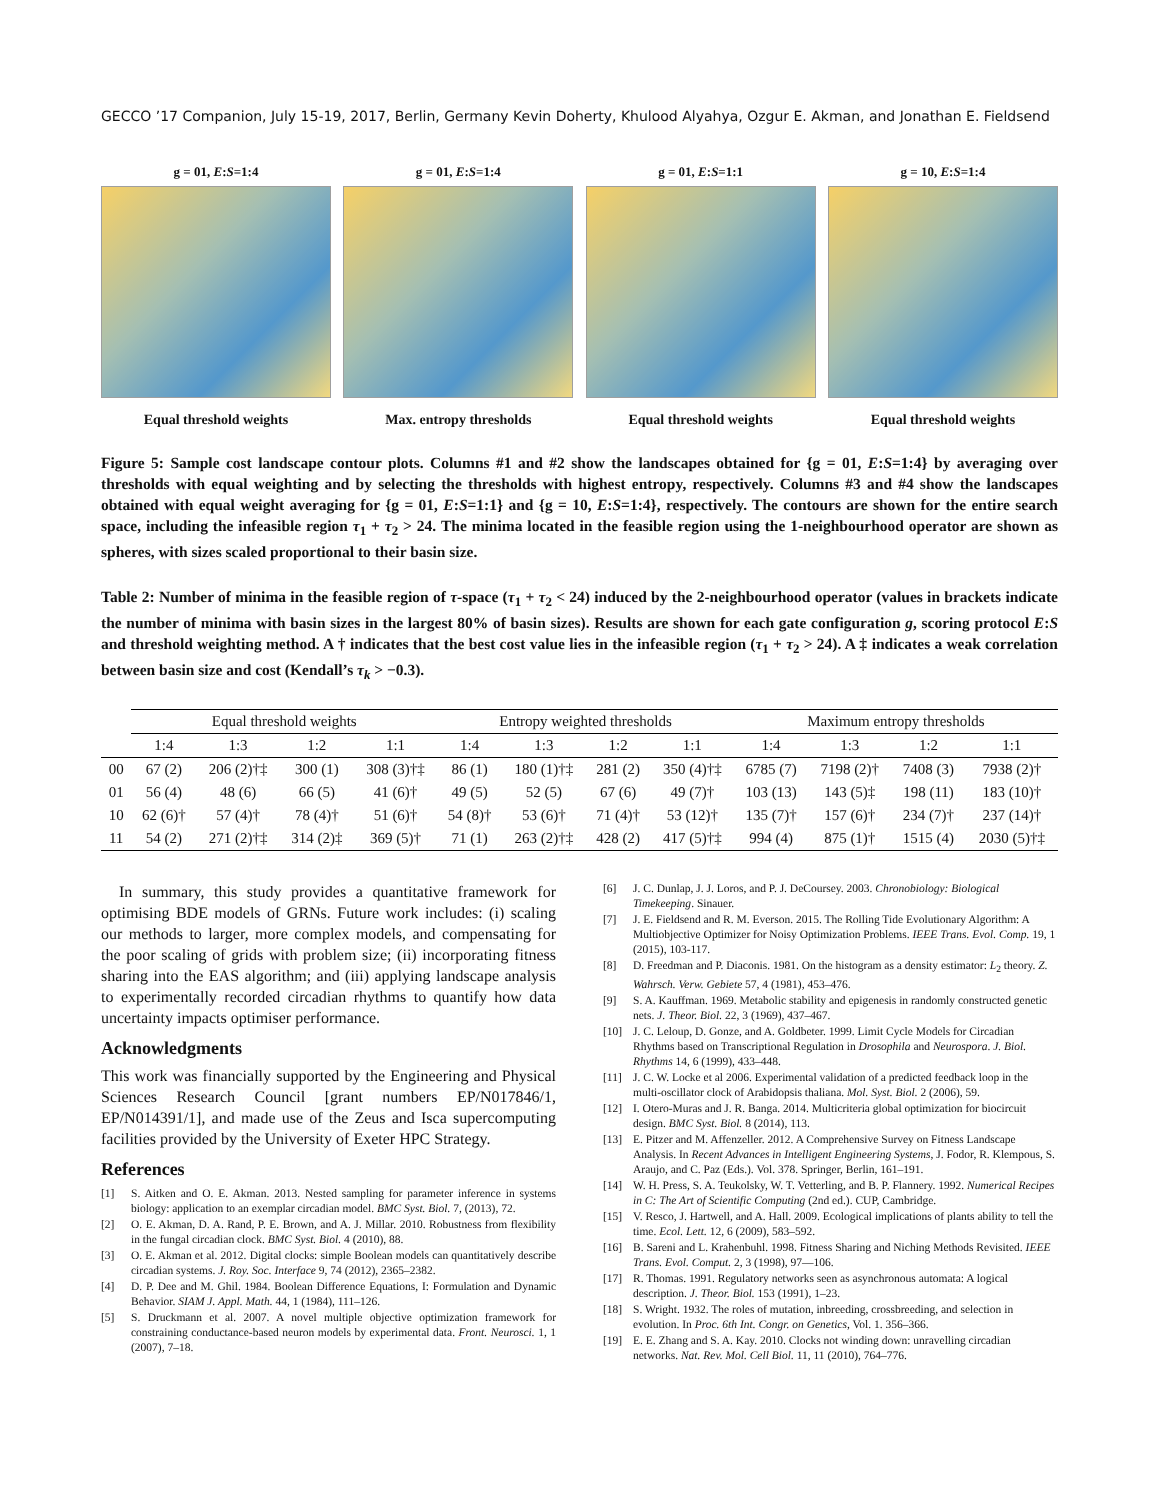GECCO ’17 Companion, July 15-19, 2017, Berlin, Germany Kevin Doherty, Khulood Alyahya, Ozgur E. Akman, and Jonathan E. Fieldsend
g = 01, E:S=1:4
Equal threshold weights
g = 01, E:S=1:4
Max. entropy thresholds
g = 01, E:S=1:1
Equal threshold weights
g = 10, E:S=1:4
Equal threshold weights
Figure 5: Sample cost landscape contour plots. Columns #1 and #2 show the landscapes obtained for {g = 01, E:S=1:4} by averaging over thresholds with equal weighting and by selecting the thresholds with highest entropy, respectively. Columns #3 and #4 show the landscapes obtained with equal weight averaging for {g = 01, E:S=1:1} and {g = 10, E:S=1:4}, respectively. The contours are shown for the entire search space, including the infeasible region τ<sub>1</sub> + τ<sub>2</sub> > 24. The minima located in the feasible region using the 1-neighbourhood operator are shown as spheres, with sizes scaled proportional to their basin size.
Table 2: Number of minima in the feasible region of τ-space (τ<sub>1</sub> + τ<sub>2</sub> < 24) induced by the 2-neighbourhood operator (values in brackets indicate the number of minima with basin sizes in the largest 80% of basin sizes). Results are shown for each gate configuration g, scoring protocol E:S and threshold weighting method. A † indicates that the best cost value lies in the infeasible region (τ<sub>1</sub> + τ<sub>2</sub> > 24). A ‡ indicates a weak correlation between basin size and cost (Kendall’s τ<sub>k</sub> > −0.3).
| | Equal threshold weights | | | | Entropy weighted thresholds | | | | Maximum entropy thresholds | | | |
| --- | --- | --- | --- | --- | --- | --- | --- | --- | --- | --- | --- | --- |
| | 1:4 | 1:3 | 1:2 | 1:1 | 1:4 | 1:3 | 1:2 | 1:1 | 1:4 | 1:3 | 1:2 | 1:1 |
| 00 | 67 (2) | 206 (2)†‡ | 300 (1) | 308 (3)†‡ | 86 (1) | 180 (1)†‡ | 281 (2) | 350 (4)†‡ | 6785 (7) | 7198 (2)† | 7408 (3) | 7938 (2)† |
| 01 | 56 (4) | 48 (6) | 66 (5) | 41 (6)† | 49 (5) | 52 (5) | 67 (6) | 49 (7)† | 103 (13) | 143 (5)‡ | 198 (11) | 183 (10)† |
| 10 | 62 (6)† | 57 (4)† | 78 (4)† | 51 (6)† | 54 (8)† | 53 (6)† | 71 (4)† | 53 (12)† | 135 (7)† | 157 (6)† | 234 (7)† | 237 (14)† |
| 11 | 54 (2) | 271 (2)†‡ | 314 (2)‡ | 369 (5)† | 71 (1) | 263 (2)†‡ | 428 (2) | 417 (5)†‡ | 994 (4) | 875 (1)† | 1515 (4) | 2030 (5)†‡ |
In summary, this study provides a quantitative framework for optimising BDE models of GRNs. Future work includes: (i) scaling our methods to larger, more complex models, and compensating for the poor scaling of grids with problem size; (ii) incorporating fitness sharing into the EAS algorithm; and (iii) applying landscape analysis to experimentally recorded circadian rhythms to quantify how data uncertainty impacts optimiser performance.
Acknowledgments
This work was financially supported by the Engineering and Physical Sciences Research Council [grant numbers EP/N017846/1, EP/N014391/1], and made use of the Zeus and Isca supercomputing facilities provided by the University of Exeter HPC Strategy.
References
[1] S. Aitken and O. E. Akman. 2013. Nested sampling for parameter inference in systems biology: application to an exemplar circadian model. BMC Syst. Biol. 7, (2013), 72.
[2] O. E. Akman, D. A. Rand, P. E. Brown, and A. J. Millar. 2010. Robustness from flexibility in the fungal circadian clock. BMC Syst. Biol. 4 (2010), 88.
[3] O. E. Akman et al. 2012. Digital clocks: simple Boolean models can quantitatively describe circadian systems. J. Roy. Soc. Interface 9, 74 (2012), 2365–2382.
[4] D. P. Dee and M. Ghil. 1984. Boolean Difference Equations, I: Formulation and Dynamic Behavior. SIAM J. Appl. Math. 44, 1 (1984), 111–126.
[5] S. Druckmann et al. 2007. A novel multiple objective optimization framework for constraining conductance-based neuron models by experimental data. Front. Neurosci. 1, 1 (2007), 7–18.
[6] J. C. Dunlap, J. J. Loros, and P. J. DeCoursey. 2003. Chronobiology: Biological Timekeeping. Sinauer.
[7] J. E. Fieldsend and R. M. Everson. 2015. The Rolling Tide Evolutionary Algorithm: A Multiobjective Optimizer for Noisy Optimization Problems. IEEE Trans. Evol. Comp. 19, 1 (2015), 103-117.
[8] D. Freedman and P. Diaconis. 1981. On the histogram as a density estimator: L<sub>2</sub> theory. Z. Wahrsch. Verw. Gebiete 57, 4 (1981), 453–476.
[9] S. A. Kauffman. 1969. Metabolic stability and epigenesis in randomly constructed genetic nets. J. Theor. Biol. 22, 3 (1969), 437–467.
[10] J. C. Leloup, D. Gonze, and A. Goldbeter. 1999. Limit Cycle Models for Circadian Rhythms based on Transcriptional Regulation in Drosophila and Neurospora. J. Biol. Rhythms 14, 6 (1999), 433–448.
[11] J. C. W. Locke et al 2006. Experimental validation of a predicted feedback loop in the multi-oscillator clock of Arabidopsis thaliana. Mol. Syst. Biol. 2 (2006), 59.
[12] I. Otero-Muras and J. R. Banga. 2014. Multicriteria global optimization for biocircuit design. BMC Syst. Biol. 8 (2014), 113.
[13] E. Pitzer and M. Affenzeller. 2012. A Comprehensive Survey on Fitness Landscape Analysis. In Recent Advances in Intelligent Engineering Systems, J. Fodor, R. Klempous, S. Araujo, and C. Paz (Eds.). Vol. 378. Springer, Berlin, 161–191.
[14] W. H. Press, S. A. Teukolsky, W. T. Vetterling, and B. P. Flannery. 1992. Numerical Recipes in C: The Art of Scientific Computing (2nd ed.). CUP, Cambridge.
[15] V. Resco, J. Hartwell, and A. Hall. 2009. Ecological implications of plants ability to tell the time. Ecol. Lett. 12, 6 (2009), 583–592.
[16] B. Sareni and L. Krahenbuhl. 1998. Fitness Sharing and Niching Methods Revisited. IEEE Trans. Evol. Comput. 2, 3 (1998), 97—106.
[17] R. Thomas. 1991. Regulatory networks seen as asynchronous automata: A logical description. J. Theor. Biol. 153 (1991), 1–23.
[18] S. Wright. 1932. The roles of mutation, inbreeding, crossbreeding, and selection in evolution. In Proc. 6th Int. Congr. on Genetics, Vol. 1. 356–366.
[19] E. E. Zhang and S. A. Kay. 2010. Clocks not winding down: unravelling circadian networks. Nat. Rev. Mol. Cell Biol. 11, 11 (2010), 764–776.